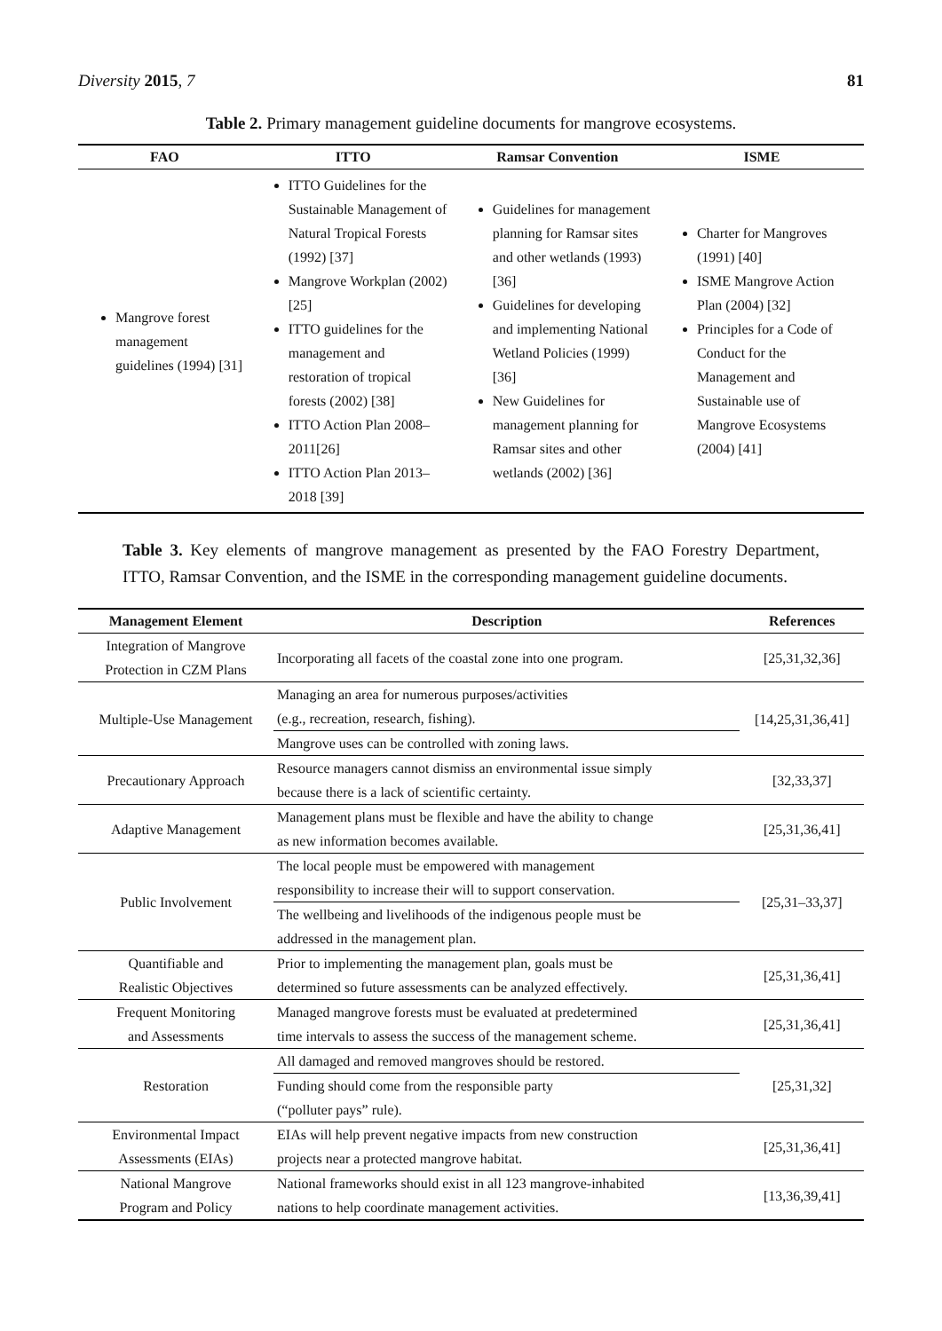Diversity 2015, 7 81
Table 2. Primary management guideline documents for mangrove ecosystems.
| FAO | ITTO | Ramsar Convention | ISME |
| --- | --- | --- | --- |
| Mangrove forest management guidelines (1994) [31] | ITTO Guidelines for the Sustainable Management of Natural Tropical Forests (1992) [37] Mangrove Workplan (2002) [25] ITTO guidelines for the management and restoration of tropical forests (2002) [38] ITTO Action Plan 2008–2011[26] ITTO Action Plan 2013–2018 [39] | Guidelines for management planning for Ramsar sites and other wetlands (1993) [36] Guidelines for developing and implementing National Wetland Policies (1999) [36] New Guidelines for management planning for Ramsar sites and other wetlands (2002) [36] | Charter for Mangroves (1991) [40] ISME Mangrove Action Plan (2004) [32] Principles for a Code of Conduct for the Management and Sustainable use of Mangrove Ecosystems (2004) [41] |
Table 3. Key elements of mangrove management as presented by the FAO Forestry Department, ITTO, Ramsar Convention, and the ISME in the corresponding management guideline documents.
| Management Element | Description | References |
| --- | --- | --- |
| Integration of Mangrove Protection in CZM Plans | Incorporating all facets of the coastal zone into one program. | [25,31,32,36] |
| Multiple-Use Management | Managing an area for numerous purposes/activities (e.g., recreation, research, fishing). | [14,25,31,36,41] |
| | Mangrove uses can be controlled with zoning laws. | |
| Precautionary Approach | Resource managers cannot dismiss an environmental issue simply because there is a lack of scientific certainty. | [32,33,37] |
| Adaptive Management | Management plans must be flexible and have the ability to change as new information becomes available. | [25,31,36,41] |
| Public Involvement | The local people must be empowered with management responsibility to increase their will to support conservation. | [25,31–33,37] |
| | The wellbeing and livelihoods of the indigenous people must be addressed in the management plan. | |
| Quantifiable and Realistic Objectives | Prior to implementing the management plan, goals must be determined so future assessments can be analyzed effectively. | [25,31,36,41] |
| Frequent Monitoring and Assessments | Managed mangrove forests must be evaluated at predetermined time intervals to assess the success of the management scheme. | [25,31,36,41] |
| Restoration | All damaged and removed mangroves should be restored. | [25,31,32] |
| | Funding should come from the responsible party (“polluter pays” rule). | |
| Environmental Impact Assessments (EIAs) | EIAs will help prevent negative impacts from new construction projects near a protected mangrove habitat. | [25,31,36,41] |
| National Mangrove Program and Policy | National frameworks should exist in all 123 mangrove-inhabited nations to help coordinate management activities. | [13,36,39,41] |